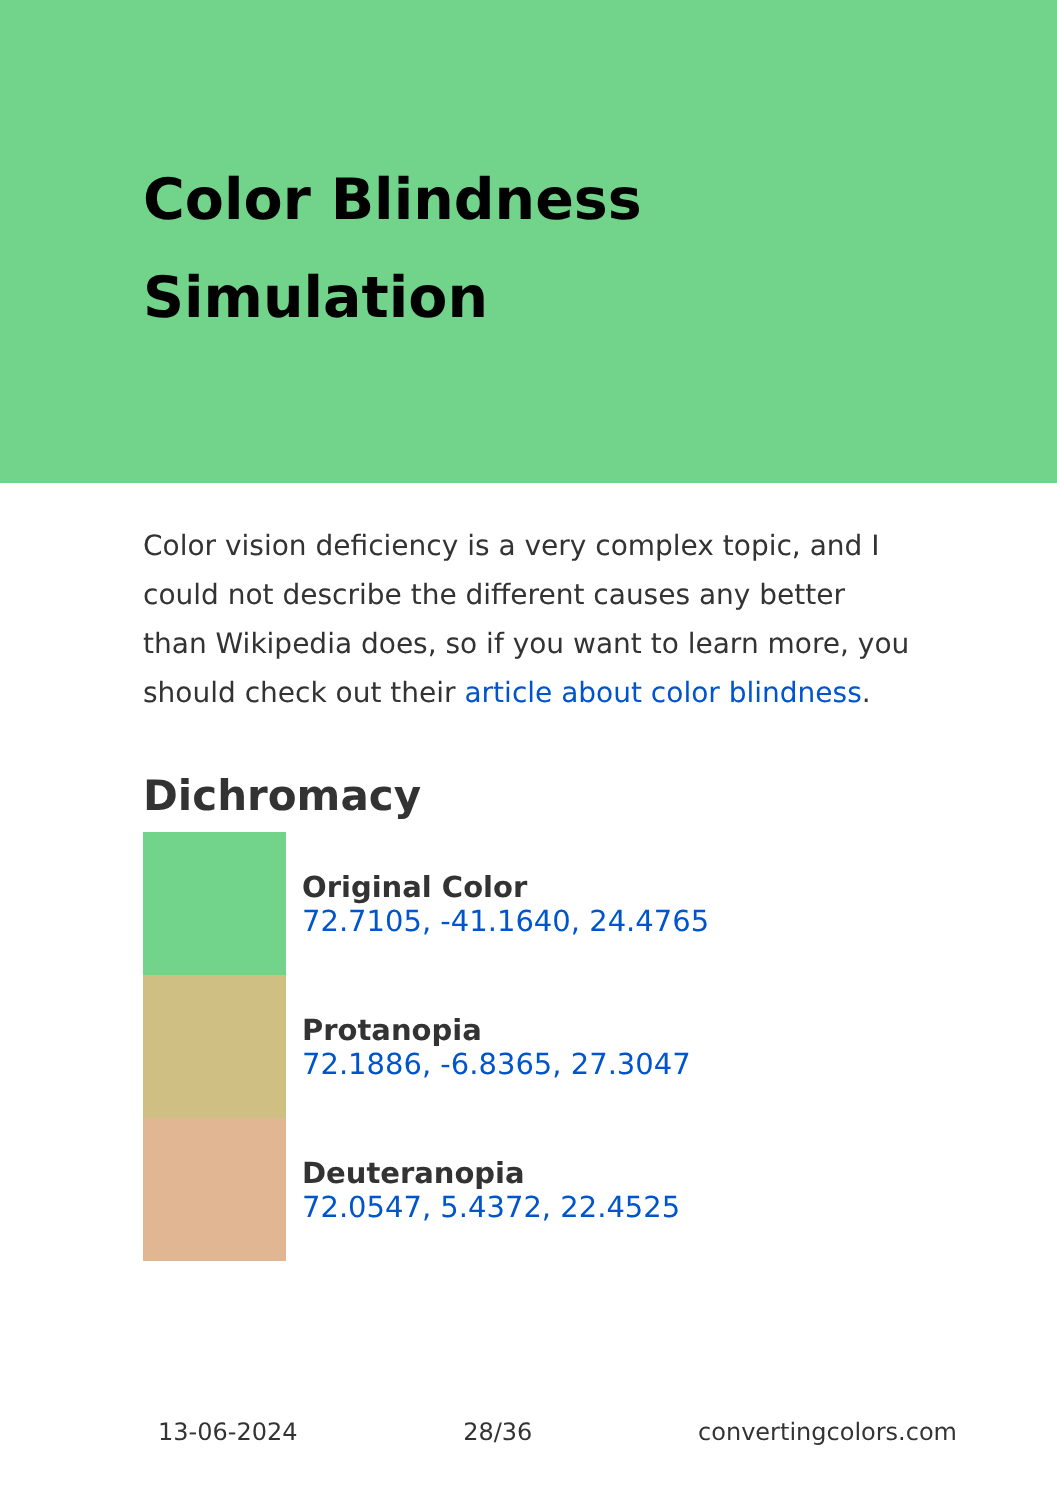Color Blindness
Simulation
Color vision deficiency is a very complex topic, and I could not describe the different causes any better than Wikipedia does, so if you want to learn more, you should check out their article about color blindness.
Dichromacy
Original Color
72.7105, -41.1640, 24.4765
Protanopia
72.1886, -6.8365, 27.3047
Deuteranopia
72.0547, 5.4372, 22.4525
13-06-2024 28/36 convertingcolors.com